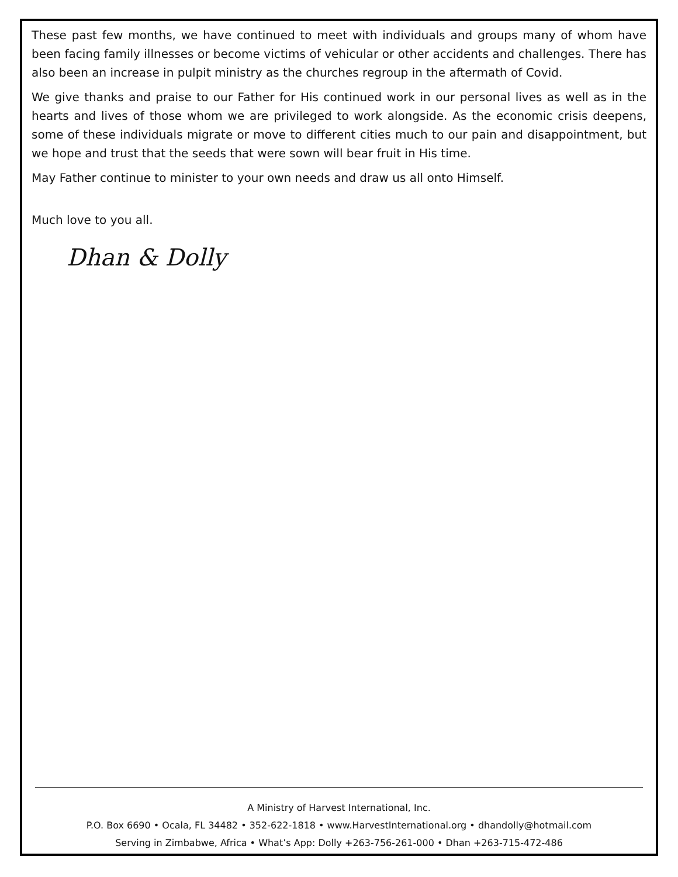These past few months, we have continued to meet with individuals and groups many of whom have been facing family illnesses or become victims of vehicular or other accidents and challenges. There has also been an increase in pulpit ministry as the churches regroup in the aftermath of Covid.
We give thanks and praise to our Father for His continued work in our personal lives as well as in the hearts and lives of those whom we are privileged to work alongside. As the economic crisis deepens, some of these individuals migrate or move to different cities much to our pain and disappointment, but we hope and trust that the seeds that were sown will bear fruit in His time.
May Father continue to minister to your own needs and draw us all onto Himself.
Much love to you all.
Dhan & Dolly
A Ministry of Harvest International, Inc.
P.O. Box 6690 • Ocala, FL 34482 • 352-622-1818 • www.HarvestInternational.org • dhandolly@hotmail.com
Serving in Zimbabwe, Africa • What’s App: Dolly +263-756-261-000 • Dhan +263-715-472-486